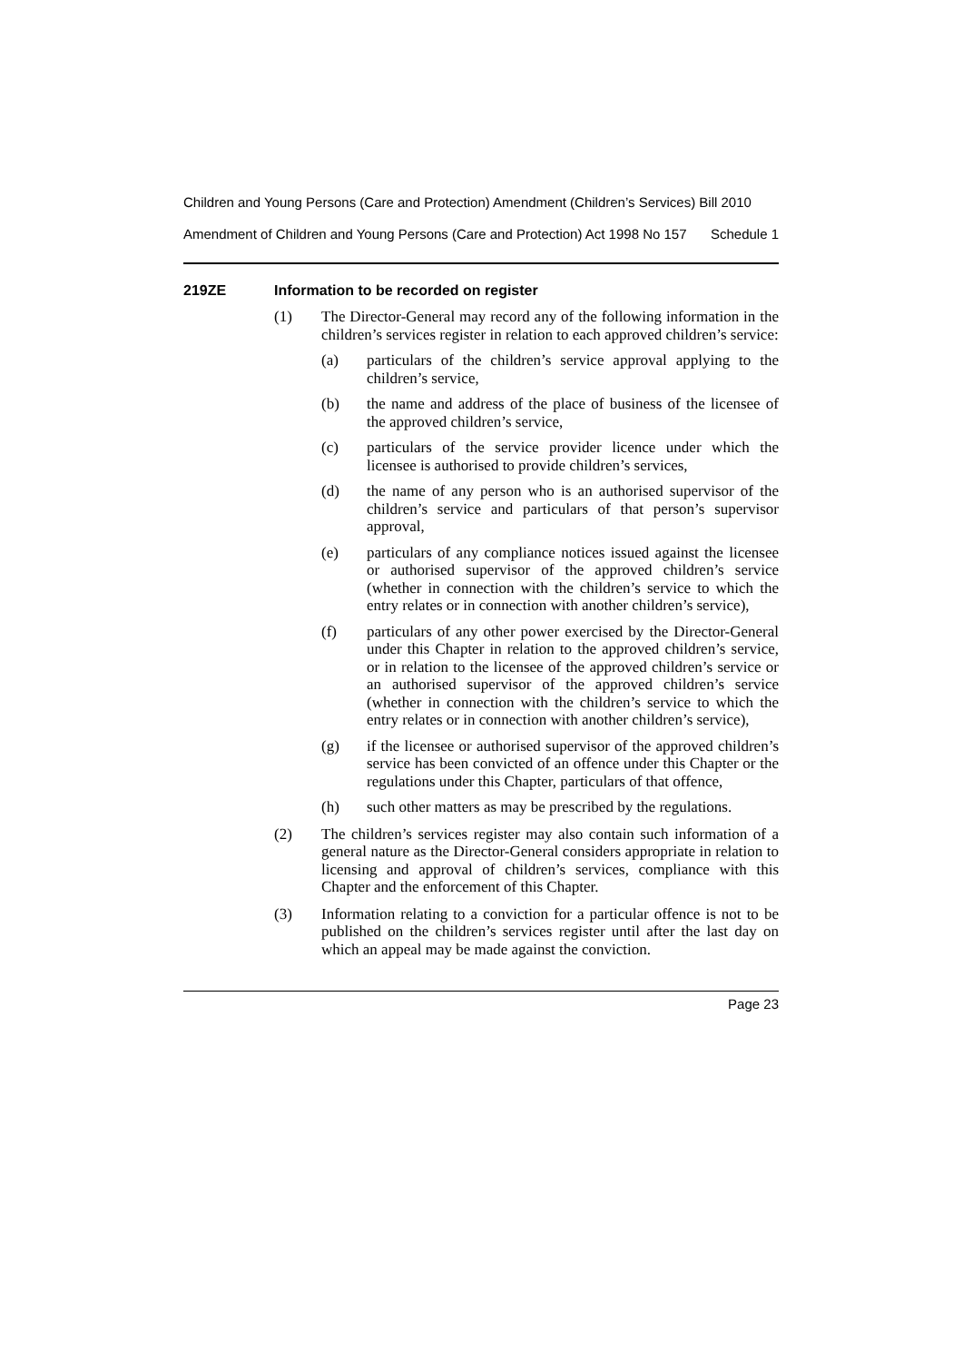Children and Young Persons (Care and Protection) Amendment (Children’s Services) Bill 2010
Amendment of Children and Young Persons (Care and Protection) Act 1998 No 157 Schedule 1
219ZE Information to be recorded on register
(1) The Director-General may record any of the following information in the children’s services register in relation to each approved children’s service:
(a) particulars of the children’s service approval applying to the children’s service,
(b) the name and address of the place of business of the licensee of the approved children’s service,
(c) particulars of the service provider licence under which the licensee is authorised to provide children’s services,
(d) the name of any person who is an authorised supervisor of the children’s service and particulars of that person’s supervisor approval,
(e) particulars of any compliance notices issued against the licensee or authorised supervisor of the approved children’s service (whether in connection with the children’s service to which the entry relates or in connection with another children’s service),
(f) particulars of any other power exercised by the Director-General under this Chapter in relation to the approved children’s service, or in relation to the licensee of the approved children’s service or an authorised supervisor of the approved children’s service (whether in connection with the children’s service to which the entry relates or in connection with another children’s service),
(g) if the licensee or authorised supervisor of the approved children’s service has been convicted of an offence under this Chapter or the regulations under this Chapter, particulars of that offence,
(h) such other matters as may be prescribed by the regulations.
(2) The children’s services register may also contain such information of a general nature as the Director-General considers appropriate in relation to licensing and approval of children’s services, compliance with this Chapter and the enforcement of this Chapter.
(3) Information relating to a conviction for a particular offence is not to be published on the children’s services register until after the last day on which an appeal may be made against the conviction.
Page 23